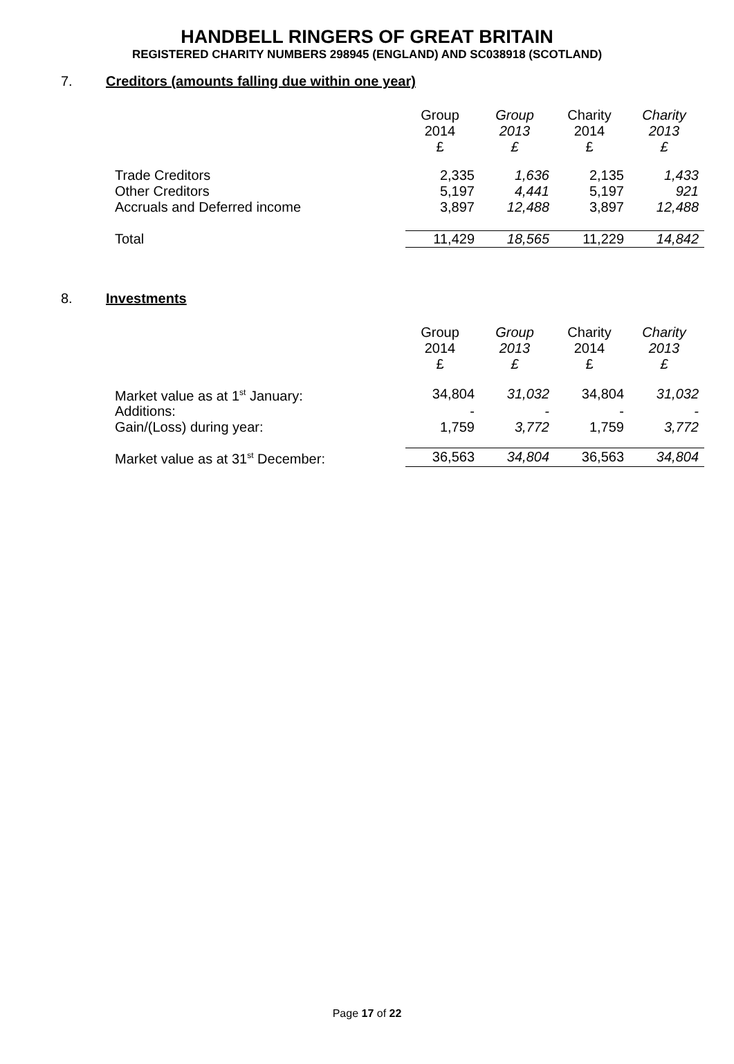HANDBELL RINGERS OF GREAT BRITAIN
REGISTERED CHARITY NUMBERS 298945 (ENGLAND) AND SC038918 (SCOTLAND)
7. Creditors (amounts falling due within one year)
| | Group 2014 £ | Group 2013 £ | Charity 2014 £ | Charity 2013 £ |
| Trade Creditors | 2,335 | 1,636 | 2,135 | 1,433 |
| Other Creditors | 5,197 | 4,441 | 5,197 | 921 |
| Accruals and Deferred income | 3,897 | 12,488 | 3,897 | 12,488 |
| Total | 11,429 | 18,565 | 11,229 | 14,842 |
8. Investments
| | Group 2014 £ | Group 2013 £ | Charity 2014 £ | Charity 2013 £ |
| Market value as at 1<sup>st</sup> January: | 34,804 | 31,032 | 34,804 | 31,032 |
| Additions: | - | - | - | - |
| Gain/(Loss) during year: | 1,759 | 3,772 | 1,759 | 3,772 |
| Market value as at 31<sup>st</sup> December: | 36,563 | 34,804 | 36,563 | 34,804 |
Page 17 of 22